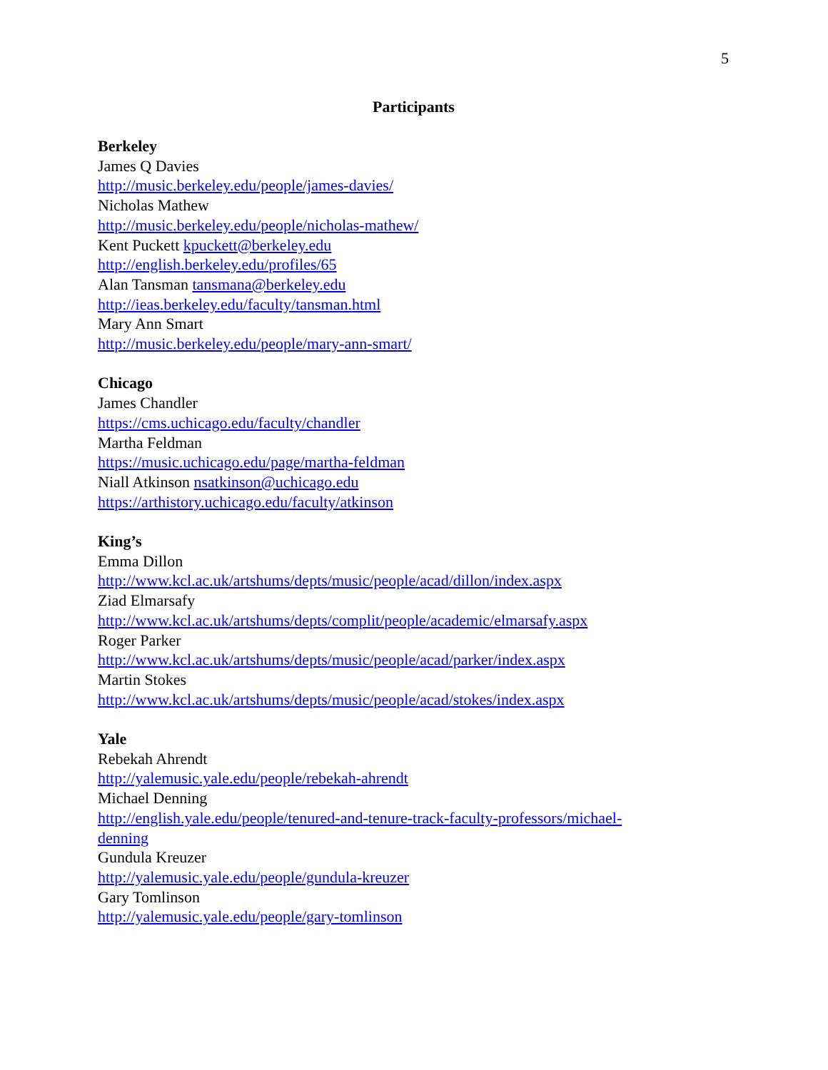5
Participants
Berkeley
James Q Davies
http://music.berkeley.edu/people/james-davies/
Nicholas Mathew
http://music.berkeley.edu/people/nicholas-mathew/
Kent Puckett kpuckett@berkeley.edu
http://english.berkeley.edu/profiles/65
Alan Tansman tansmana@berkeley.edu
http://ieas.berkeley.edu/faculty/tansman.html
Mary Ann Smart
http://music.berkeley.edu/people/mary-ann-smart/
Chicago
James Chandler
https://cms.uchicago.edu/faculty/chandler
Martha Feldman
https://music.uchicago.edu/page/martha-feldman
Niall Atkinson nsatkinson@uchicago.edu
https://arthistory.uchicago.edu/faculty/atkinson
King’s
Emma Dillon
http://www.kcl.ac.uk/artshums/depts/music/people/acad/dillon/index.aspx
Ziad Elmarsafy
http://www.kcl.ac.uk/artshums/depts/complit/people/academic/elmarsafy.aspx
Roger Parker
http://www.kcl.ac.uk/artshums/depts/music/people/acad/parker/index.aspx
Martin Stokes
http://www.kcl.ac.uk/artshums/depts/music/people/acad/stokes/index.aspx
Yale
Rebekah Ahrendt
http://yalemusic.yale.edu/people/rebekah-ahrendt
Michael Denning
http://english.yale.edu/people/tenured-and-tenure-track-faculty-professors/michael-
denning
Gundula Kreuzer
http://yalemusic.yale.edu/people/gundula-kreuzer
Gary Tomlinson
http://yalemusic.yale.edu/people/gary-tomlinson